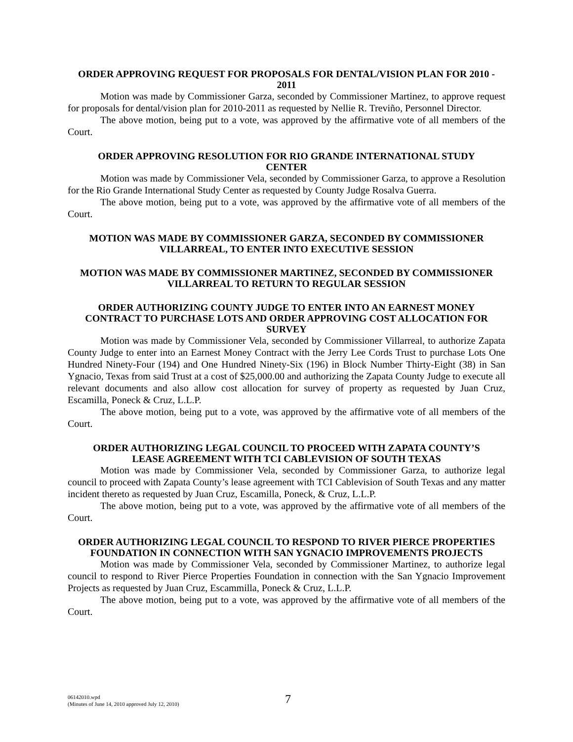ORDER APPROVING REQUEST FOR PROPOSALS FOR DENTAL/VISION PLAN FOR 2010 - 2011
Motion was made by Commissioner Garza, seconded by Commissioner Martinez, to approve request for proposals for dental/vision plan for 2010-2011 as requested by Nellie R. Treviño, Personnel Director.
The above motion, being put to a vote, was approved by the affirmative vote of all members of the Court.
ORDER APPROVING RESOLUTION FOR RIO GRANDE INTERNATIONAL STUDY CENTER
Motion was made by Commissioner Vela, seconded by Commissioner Garza, to approve a Resolution for the Rio Grande International Study Center as requested by County Judge Rosalva Guerra.
The above motion, being put to a vote, was approved by the affirmative vote of all members of the Court.
MOTION WAS MADE BY COMMISSIONER GARZA, SECONDED BY COMMISSIONER VILLARREAL, TO ENTER INTO EXECUTIVE SESSION
MOTION WAS MADE BY COMMISSIONER MARTINEZ, SECONDED BY COMMISSIONER VILLARREAL TO RETURN TO REGULAR SESSION
ORDER AUTHORIZING COUNTY JUDGE TO ENTER INTO AN EARNEST MONEY CONTRACT TO PURCHASE LOTS AND ORDER APPROVING COST ALLOCATION FOR SURVEY
Motion was made by Commissioner Vela, seconded by Commissioner Villarreal, to authorize Zapata County Judge to enter into an Earnest Money Contract with the Jerry Lee Cords Trust to purchase Lots One Hundred Ninety-Four (194) and One Hundred Ninety-Six (196) in Block Number Thirty-Eight (38) in San Ygnacio, Texas from said Trust at a cost of $25,000.00 and authorizing the Zapata County Judge to execute all relevant documents and also allow cost allocation for survey of property as requested by Juan Cruz, Escamilla, Poneck & Cruz, L.L.P.
The above motion, being put to a vote, was approved by the affirmative vote of all members of the Court.
ORDER AUTHORIZING LEGAL COUNCIL TO PROCEED WITH ZAPATA COUNTY’S LEASE AGREEMENT WITH TCI CABLEVISION OF SOUTH TEXAS
Motion was made by Commissioner Vela, seconded by Commissioner Garza, to authorize legal council to proceed with Zapata County’s lease agreement with TCI Cablevision of South Texas and any matter incident thereto as requested by Juan Cruz, Escamilla, Poneck, & Cruz, L.L.P.
The above motion, being put to a vote, was approved by the affirmative vote of all members of the Court.
ORDER AUTHORIZING LEGAL COUNCIL TO RESPOND TO RIVER PIERCE PROPERTIES FOUNDATION IN CONNECTION WITH SAN YGNACIO IMPROVEMENTS PROJECTS
Motion was made by Commissioner Vela, seconded by Commissioner Martinez, to authorize legal council to respond to River Pierce Properties Foundation in connection with the San Ygnacio Improvement Projects as requested by Juan Cruz, Escammilla, Poneck & Cruz, L.L.P.
The above motion, being put to a vote, was approved by the affirmative vote of all members of the Court.
06142010.wpd
(Minutes of June 14, 2010 approved July 12, 2010)
7